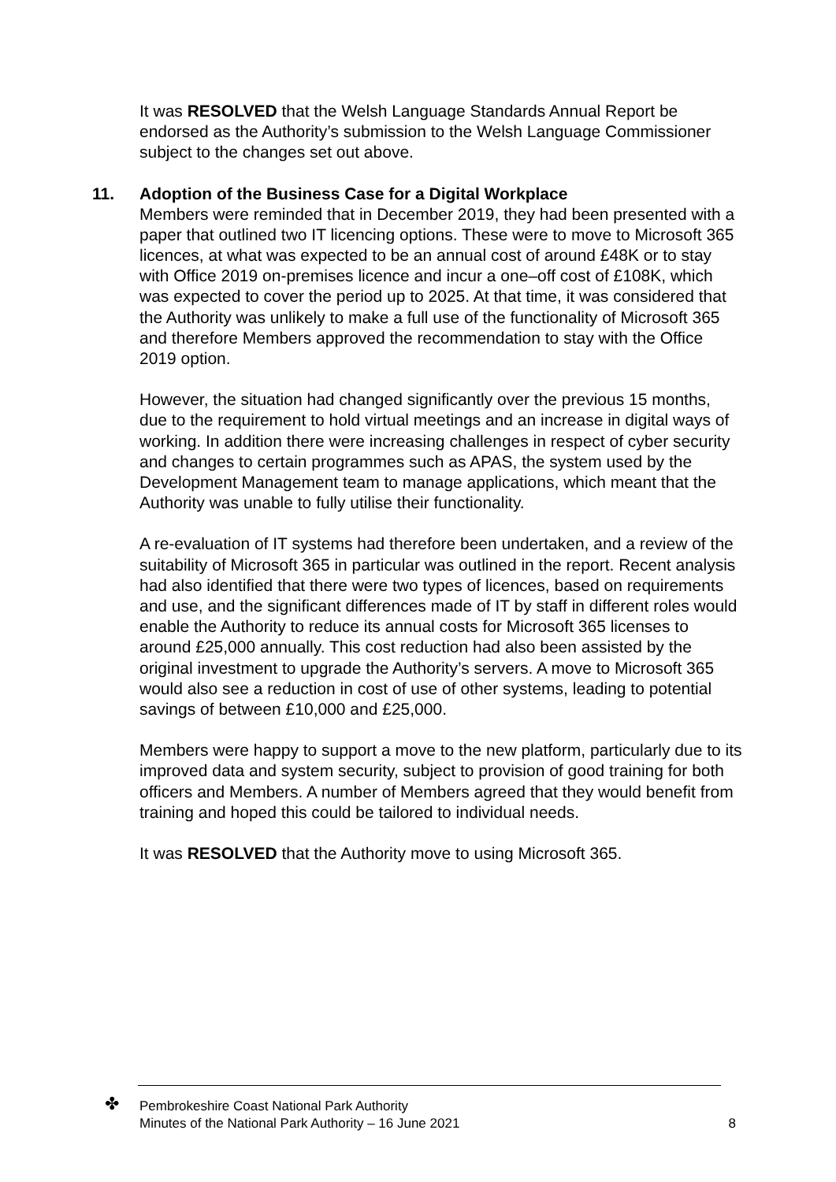It was RESOLVED that the Welsh Language Standards Annual Report be endorsed as the Authority’s submission to the Welsh Language Commissioner subject to the changes set out above.
11. Adoption of the Business Case for a Digital Workplace
Members were reminded that in December 2019, they had been presented with a paper that outlined two IT licencing options. These were to move to Microsoft 365 licences, at what was expected to be an annual cost of around £48K or to stay with Office 2019 on-premises licence and incur a one–off cost of £108K, which was expected to cover the period up to 2025. At that time, it was considered that the Authority was unlikely to make a full use of the functionality of Microsoft 365 and therefore Members approved the recommendation to stay with the Office 2019 option.
However, the situation had changed significantly over the previous 15 months, due to the requirement to hold virtual meetings and an increase in digital ways of working. In addition there were increasing challenges in respect of cyber security and changes to certain programmes such as APAS, the system used by the Development Management team to manage applications, which meant that the Authority was unable to fully utilise their functionality.
A re-evaluation of IT systems had therefore been undertaken, and a review of the suitability of Microsoft 365 in particular was outlined in the report. Recent analysis had also identified that there were two types of licences, based on requirements and use, and the significant differences made of IT by staff in different roles would enable the Authority to reduce its annual costs for Microsoft 365 licenses to around £25,000 annually. This cost reduction had also been assisted by the original investment to upgrade the Authority’s servers. A move to Microsoft 365 would also see a reduction in cost of use of other systems, leading to potential savings of between £10,000 and £25,000.
Members were happy to support a move to the new platform, particularly due to its improved data and system security, subject to provision of good training for both officers and Members. A number of Members agreed that they would benefit from training and hoped this could be tailored to individual needs.
It was RESOLVED that the Authority move to using Microsoft 365.
✤
Pembrokeshire Coast National Park Authority
Minutes of the National Park Authority – 16 June 2021 8